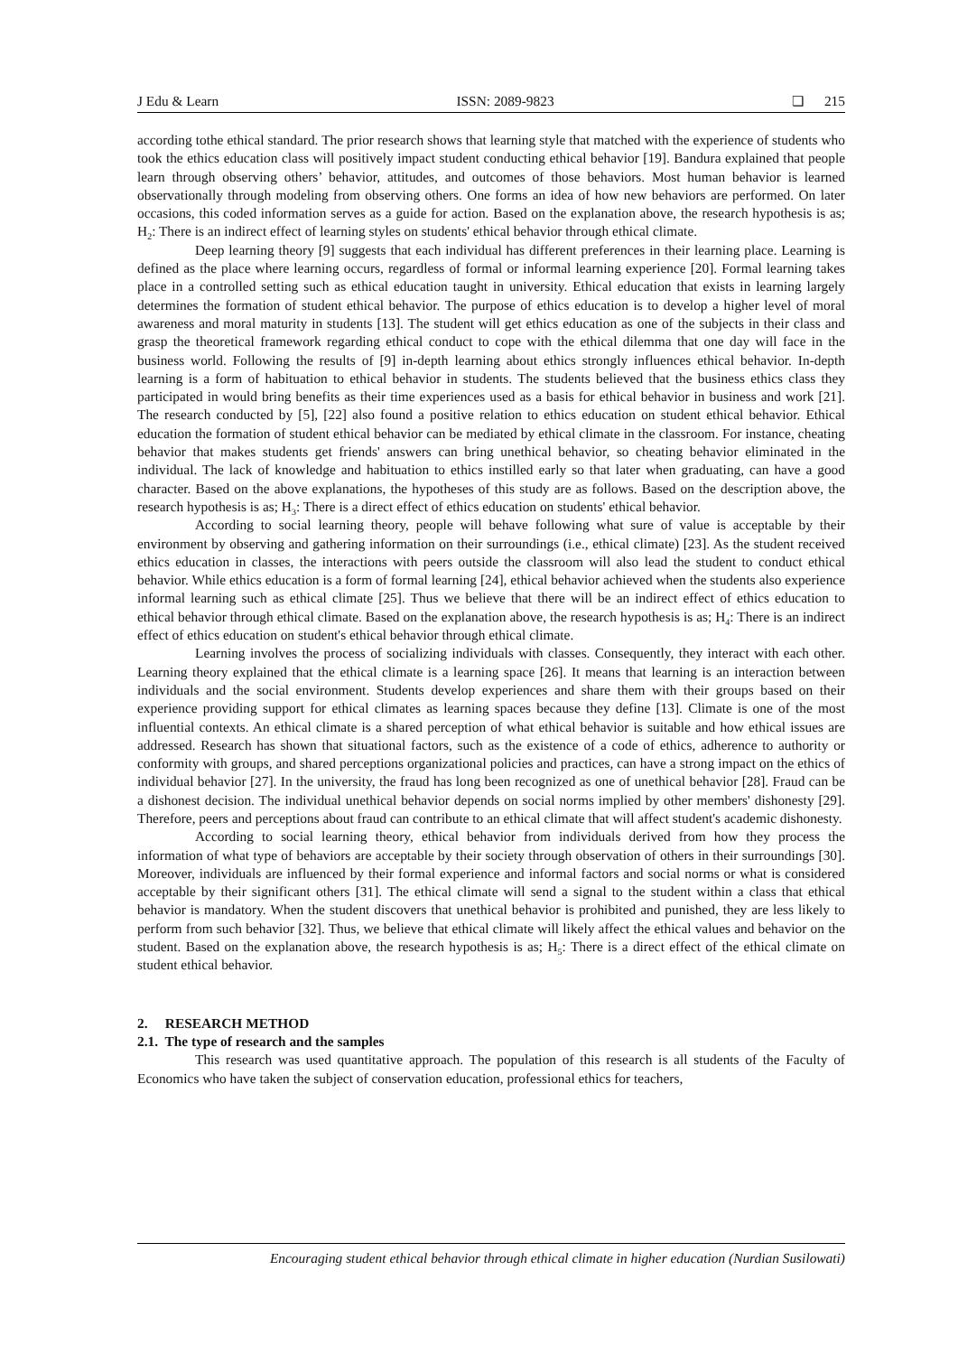J Edu & Learn ISSN: 2089-9823 ❏ 215
according tothe ethical standard. The prior research shows that learning style that matched with the experience of students who took the ethics education class will positively impact student conducting ethical behavior [19]. Bandura explained that people learn through observing others’ behavior, attitudes, and outcomes of those behaviors. Most human behavior is learned observationally through modeling from observing others. One forms an idea of how new behaviors are performed. On later occasions, this coded information serves as a guide for action. Based on the explanation above, the research hypothesis is as; H<sub>2</sub>: There is an indirect effect of learning styles on students' ethical behavior through ethical climate.
Deep learning theory [9] suggests that each individual has different preferences in their learning place. Learning is defined as the place where learning occurs, regardless of formal or informal learning experience [20]. Formal learning takes place in a controlled setting such as ethical education taught in university. Ethical education that exists in learning largely determines the formation of student ethical behavior. The purpose of ethics education is to develop a higher level of moral awareness and moral maturity in students [13]. The student will get ethics education as one of the subjects in their class and grasp the theoretical framework regarding ethical conduct to cope with the ethical dilemma that one day will face in the business world. Following the results of [9] in-depth learning about ethics strongly influences ethical behavior. In-depth learning is a form of habituation to ethical behavior in students. The students believed that the business ethics class they participated in would bring benefits as their time experiences used as a basis for ethical behavior in business and work [21]. The research conducted by [5], [22] also found a positive relation to ethics education on student ethical behavior. Ethical education the formation of student ethical behavior can be mediated by ethical climate in the classroom. For instance, cheating behavior that makes students get friends' answers can bring unethical behavior, so cheating behavior eliminated in the individual. The lack of knowledge and habituation to ethics instilled early so that later when graduating, can have a good character. Based on the above explanations, the hypotheses of this study are as follows. Based on the description above, the research hypothesis is as; H<sub>3</sub>: There is a direct effect of ethics education on students' ethical behavior.
According to social learning theory, people will behave following what sure of value is acceptable by their environment by observing and gathering information on their surroundings (i.e., ethical climate) [23]. As the student received ethics education in classes, the interactions with peers outside the classroom will also lead the student to conduct ethical behavior. While ethics education is a form of formal learning [24], ethical behavior achieved when the students also experience informal learning such as ethical climate [25]. Thus we believe that there will be an indirect effect of ethics education to ethical behavior through ethical climate. Based on the explanation above, the research hypothesis is as; H<sub>4</sub>: There is an indirect effect of ethics education on student's ethical behavior through ethical climate.
Learning involves the process of socializing individuals with classes. Consequently, they interact with each other. Learning theory explained that the ethical climate is a learning space [26]. It means that learning is an interaction between individuals and the social environment. Students develop experiences and share them with their groups based on their experience providing support for ethical climates as learning spaces because they define [13]. Climate is one of the most influential contexts. An ethical climate is a shared perception of what ethical behavior is suitable and how ethical issues are addressed. Research has shown that situational factors, such as the existence of a code of ethics, adherence to authority or conformity with groups, and shared perceptions organizational policies and practices, can have a strong impact on the ethics of individual behavior [27]. In the university, the fraud has long been recognized as one of unethical behavior [28]. Fraud can be a dishonest decision. The individual unethical behavior depends on social norms implied by other members' dishonesty [29]. Therefore, peers and perceptions about fraud can contribute to an ethical climate that will affect student's academic dishonesty.
According to social learning theory, ethical behavior from individuals derived from how they process the information of what type of behaviors are acceptable by their society through observation of others in their surroundings [30]. Moreover, individuals are influenced by their formal experience and informal factors and social norms or what is considered acceptable by their significant others [31]. The ethical climate will send a signal to the student within a class that ethical behavior is mandatory. When the student discovers that unethical behavior is prohibited and punished, they are less likely to perform from such behavior [32]. Thus, we believe that ethical climate will likely affect the ethical values and behavior on the student. Based on the explanation above, the research hypothesis is as; H<sub>5</sub>: There is a direct effect of the ethical climate on student ethical behavior.
2. RESEARCH METHOD
2.1. The type of research and the samples
This research was used quantitative approach. The population of this research is all students of the Faculty of Economics who have taken the subject of conservation education, professional ethics for teachers,
Encouraging student ethical behavior through ethical climate in higher education (Nurdian Susilowati)